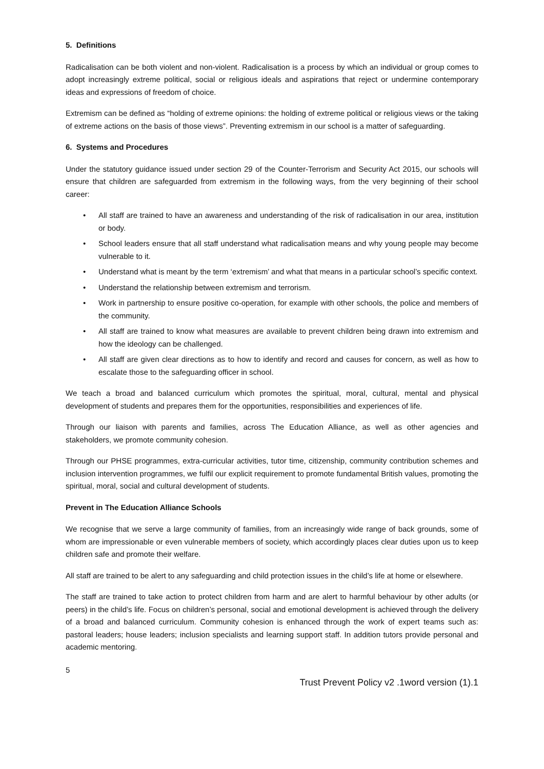5. Definitions
Radicalisation can be both violent and non-violent. Radicalisation is a process by which an individual or group comes to adopt increasingly extreme political, social or religious ideals and aspirations that reject or undermine contemporary ideas and expressions of freedom of choice.
Extremism can be defined as “holding of extreme opinions: the holding of extreme political or religious views or the taking of extreme actions on the basis of those views”. Preventing extremism in our school is a matter of safeguarding.
6. Systems and Procedures
Under the statutory guidance issued under section 29 of the Counter-Terrorism and Security Act 2015, our schools will ensure that children are safeguarded from extremism in the following ways, from the very beginning of their school career:
• All staff are trained to have an awareness and understanding of the risk of radicalisation in our area, institution or body.
• School leaders ensure that all staff understand what radicalisation means and why young people may become vulnerable to it.
• Understand what is meant by the term ‘extremism’ and what that means in a particular school’s specific context.
• Understand the relationship between extremism and terrorism.
• Work in partnership to ensure positive co-operation, for example with other schools, the police and members of the community.
• All staff are trained to know what measures are available to prevent children being drawn into extremism and how the ideology can be challenged.
• All staff are given clear directions as to how to identify and record and causes for concern, as well as how to escalate those to the safeguarding officer in school.
We teach a broad and balanced curriculum which promotes the spiritual, moral, cultural, mental and physical development of students and prepares them for the opportunities, responsibilities and experiences of life.
Through our liaison with parents and families, across The Education Alliance, as well as other agencies and stakeholders, we promote community cohesion.
Through our PHSE programmes, extra-curricular activities, tutor time, citizenship, community contribution schemes and inclusion intervention programmes, we fulfil our explicit requirement to promote fundamental British values, promoting the spiritual, moral, social and cultural development of students.
Prevent in The Education Alliance Schools
We recognise that we serve a large community of families, from an increasingly wide range of back grounds, some of whom are impressionable or even vulnerable members of society, which accordingly places clear duties upon us to keep children safe and promote their welfare.
All staff are trained to be alert to any safeguarding and child protection issues in the child’s life at home or elsewhere.
The staff are trained to take action to protect children from harm and are alert to harmful behaviour by other adults (or peers) in the child’s life. Focus on children’s personal, social and emotional development is achieved through the delivery of a broad and balanced curriculum. Community cohesion is enhanced through the work of expert teams such as: pastoral leaders; house leaders; inclusion specialists and learning support staff. In addition tutors provide personal and academic mentoring.
5
Trust Prevent Policy v2 .1word version (1).1